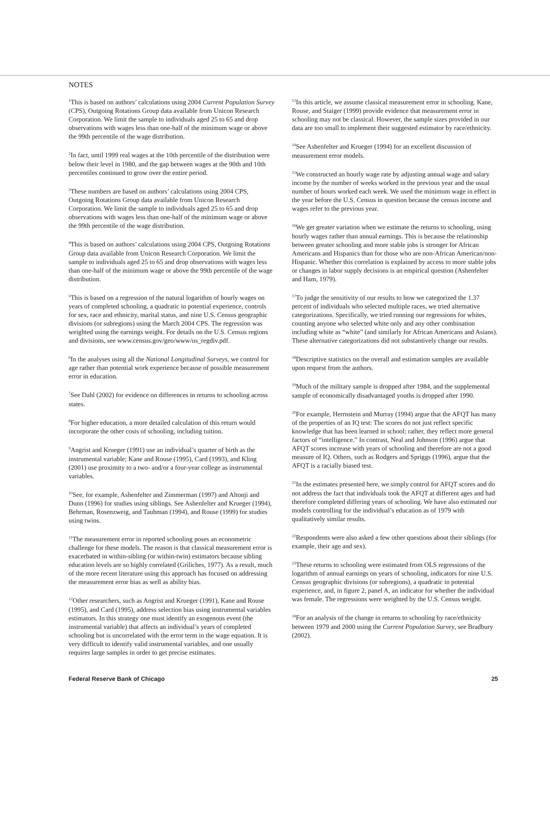NOTES
<sup>1</sup> This is based on authors’ calculations using 2004 Current Population Survey (CPS), Outgoing Rotations Group data available from Unicon Research Corporation. We limit the sample to individuals aged 25 to 65 and drop observations with wages less than one-half of the minimum wage or above the 99th percentile of the wage distribution.
<sup>2</sup> In fact, until 1999 real wages at the 10th percentile of the distribution were below their level in 1980, and the gap between wages at the 90th and 10th percentiles continued to grow over the entire period.
<sup>3</sup> These numbers are based on authors’ calculations using 2004 CPS, Outgoing Rotations Group data available from Unicon Research Corporation. We limit the sample to individuals aged 25 to 65 and drop observations with wages less than one-half of the minimum wage or above the 99th percentile of the wage distribution.
<sup>4</sup> This is based on authors’ calculations using 2004 CPS, Outgoing Rotations Group data available from Unicon Research Corporation. We limit the sample to individuals aged 25 to 65 and drop observations with wages less than one-half of the minimum wage or above the 99th percentile of the wage distribution.
<sup>5</sup> This is based on a regression of the natural logarithm of hourly wages on years of completed schooling, a quadratic in potential experience, controls for sex, race and ethnicity, marital status, and nine U.S. Census geographic divisions (or subregions) using the March 2004 CPS. The regression was weighted using the earnings weight. For details on the U.S. Census regions and divisions, see www.census.gov/geo/www/us_regdiv.pdf.
<sup>6</sup> In the analyses using all the National Longitudinal Surveys, we control for age rather than potential work experience because of possible measurement error in education.
<sup>7</sup> See Dahl (2002) for evidence on differences in returns to schooling across states.
<sup>8</sup> For higher education, a more detailed calculation of this return would incorporate the other costs of schooling, including tuition.
<sup>9</sup> Angrist and Krueger (1991) use an individual’s quarter of birth as the instrumental variable; Kane and Rouse (1995), Card (1993), and Kling (2001) use proximity to a two- and/or a four-year college as instrumental variables.
<sup>10</sup> See, for example, Ashenfelter and Zimmerman (1997) and Altonji and Dunn (1996) for studies using siblings. See Ashenfelter and Krueger (1994), Behrman, Rosenzweig, and Taubman (1994), and Rouse (1999) for studies using twins.
<sup>11</sup> The measurement error in reported schooling poses an econometric challenge for these models. The reason is that classical measurement error is exacerbated in within-sibling (or within-twin) estimators because sibling education levels are so highly correlated (Griliches, 1977). As a result, much of the more recent literature using this approach has focused on addressing the measurement error bias as well as ability bias.
<sup>12</sup> Other researchers, such as Angrist and Krueger (1991), Kane and Rouse (1995), and Card (1995), address selection bias using instrumental variables estimators. In this strategy one must identify an exogenous event (the instrumental variable) that affects an individual’s years of completed schooling but is uncorrelated with the error term in the wage equation. It is very difficult to identify valid instrumental variables, and one usually requires large samples in order to get precise estimates.
<sup>13</sup> In this article, we assume classical measurement error in schooling. Kane, Rouse, and Staiger (1999) provide evidence that measurement error in schooling may not be classical. However, the sample sizes provided in our data are too small to implement their suggested estimator by race/ethnicity.
<sup>14</sup> See Ashenfelter and Krueger (1994) for an excellent discussion of measurement error models.
<sup>15</sup> We constructed an hourly wage rate by adjusting annual wage and salary income by the number of weeks worked in the previous year and the usual number of hours worked each week. We used the minimum wage in effect in the year before the U.S. Census in question because the census income and wages refer to the previous year.
<sup>16</sup> We get greater variation when we estimate the returns to schooling, using hourly wages rather than annual earnings. This is because the relationship between greater schooling and more stable jobs is stronger for African Americans and Hispanics than for those who are non-African American/non-Hispanic. Whether this correlation is explained by access to more stable jobs or changes in labor supply decisions is an empirical question (Ashenfelter and Ham, 1979).
<sup>17</sup> To judge the sensitivity of our results to how we categorized the 1.37 percent of individuals who selected multiple races, we tried alternative categorizations. Specifically, we tried running our regressions for whites, counting anyone who selected white only and any other combination including white as “white” (and similarly for African Americans and Asians). These alternative categorizations did not substantively change our results.
<sup>18</sup> Descriptive statistics on the overall and estimation samples are available upon request from the authors.
<sup>19</sup> Much of the military sample is dropped after 1984, and the supplemental sample of economically disadvantaged youths is dropped after 1990.
<sup>20</sup> For example, Herrnstein and Murray (1994) argue that the AFQT has many of the properties of an IQ test: The scores do not just reflect specific knowledge that has been learned in school; rather, they reflect more general factors of “intelligence.” In contrast, Neal and Johnson (1996) argue that AFQT scores increase with years of schooling and therefore are not a good measure of IQ. Others, such as Rodgers and Spriggs (1996), argue that the AFQT is a racially biased test.
<sup>21</sup> In the estimates presented here, we simply control for AFQT scores and do not address the fact that individuals took the AFQT at different ages and had therefore completed differing years of schooling. We have also estimated our models controlling for the individual’s education as of 1979 with qualitatively similar results.
<sup>22</sup> Respondents were also asked a few other questions about their siblings (for example, their age and sex).
<sup>23</sup> These returns to schooling were estimated from OLS regressions of the logarithm of annual earnings on years of schooling, indicators for nine U.S. Census geographic divisions (or subregions), a quadratic in potential experience, and, in figure 2, panel A, an indicator for whether the individual was female. The regressions were weighted by the U.S. Census weight.
<sup>24</sup> For an analysis of the change in returns to schooling by race/ethnicity between 1979 and 2000 using the Current Population Survey, see Bradbury (2002).
Federal Reserve Bank of Chicago 25